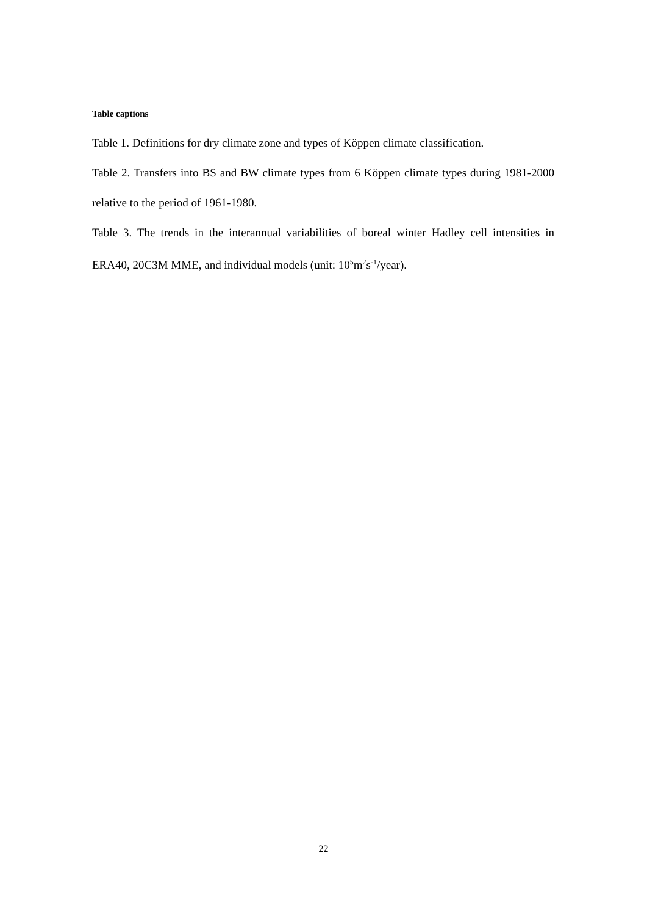Table captions
Table 1. Definitions for dry climate zone and types of Köppen climate classification.
Table 2. Transfers into BS and BW climate types from 6 Köppen climate types during 1981-2000 relative to the period of 1961-1980.
Table 3. The trends in the interannual variabilities of boreal winter Hadley cell intensities in ERA40, 20C3M MME, and individual models (unit: 10<sup>5</sup>m<sup>2</sup>s<sup>-1</sup>/year).
22